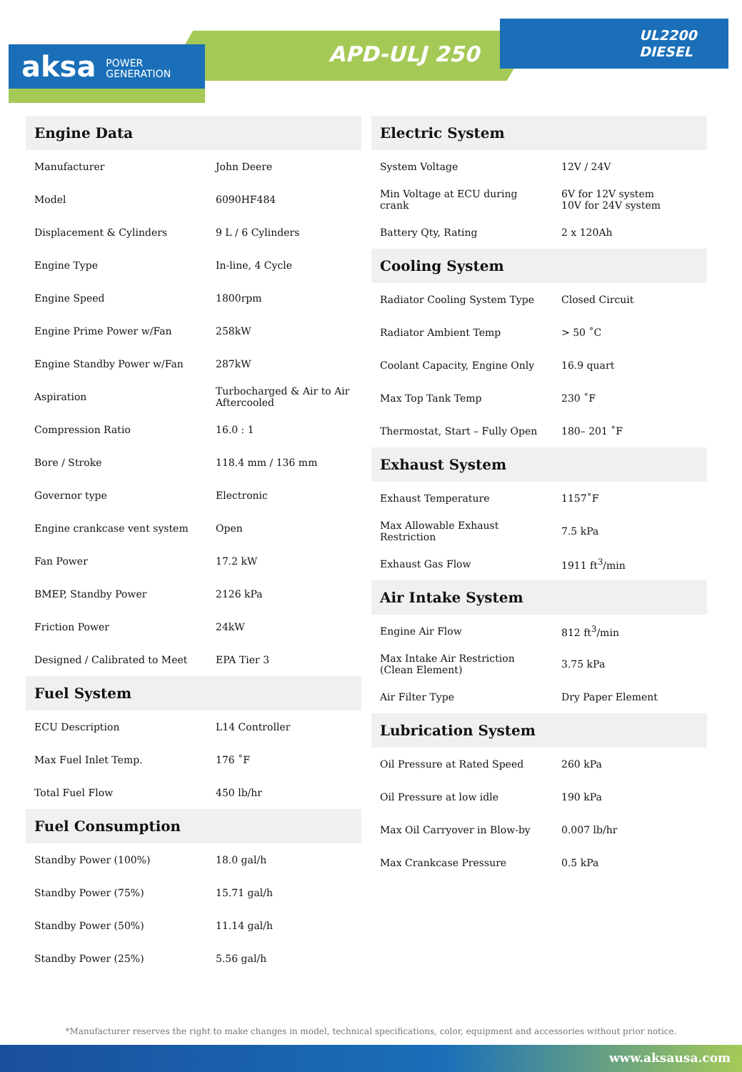aksa POWER
GENERATION
APD-ULJ 250
UL2200
DIESEL
| Engine Data | |
| --- | --- |
| Manufacturer | John Deere |
| Model | 6090HF484 |
| Displacement & Cylinders | 9 L / 6 Cylinders |
| Engine Type | In-line, 4 Cycle |
| Engine Speed | 1800rpm |
| Engine Prime Power w/Fan | 258kW |
| Engine Standby Power w/Fan | 287kW |
| Aspiration | Turbocharged & Air to Air Aftercooled |
| Compression Ratio | 16.0 : 1 |
| Bore / Stroke | 118.4 mm / 136 mm |
| Governor type | Electronic |
| Engine crankcase vent system | Open |
| Fan Power | 17.2 kW |
| BMEP, Standby Power | 2126 kPa |
| Friction Power | 24kW |
| Designed / Calibrated to Meet | EPA Tier 3 |
| Fuel System | |
| ECU Description | L14 Controller |
| Max Fuel Inlet Temp. | 176 ˚F |
| Total Fuel Flow | 450 lb/hr |
| Fuel Consumption | |
| Standby Power (100%) | 18.0 gal/h |
| Standby Power (75%) | 15.71 gal/h |
| Standby Power (50%) | 11.14 gal/h |
| Standby Power (25%) | 5.56 gal/h |
| Electric System | |
| --- | --- |
| System Voltage | 12V / 24V |
| Min Voltage at ECU during crank | 6V for 12V system 10V for 24V system |
| Battery Qty, Rating | 2 x 120Ah |
| Cooling System | |
| Radiator Cooling System Type | Closed Circuit |
| Radiator Ambient Temp | > 50 ˚C |
| Coolant Capacity, Engine Only | 16.9 quart |
| Max Top Tank Temp | 230 ˚F |
| Thermostat, Start – Fully Open | 180– 201 ˚F |
| Exhaust System | |
| Exhaust Temperature | 1157˚F |
| Max Allowable Exhaust Restriction | 7.5 kPa |
| Exhaust Gas Flow | 1911 ft<sup>3</sup>/min |
| Air Intake System | |
| Engine Air Flow | 812 ft<sup>3</sup>/min |
| Max Intake Air Restriction (Clean Element) | 3.75 kPa |
| Air Filter Type | Dry Paper Element |
| Lubrication System | |
| Oil Pressure at Rated Speed | 260 kPa |
| Oil Pressure at low idle | 190 kPa |
| Max Oil Carryover in Blow-by | 0.007 lb/hr |
| Max Crankcase Pressure | 0.5 kPa |
*Manufacturer reserves the right to make changes in model, technical specifications, color, equipment and accessories without prior notice.
www.aksausa.com